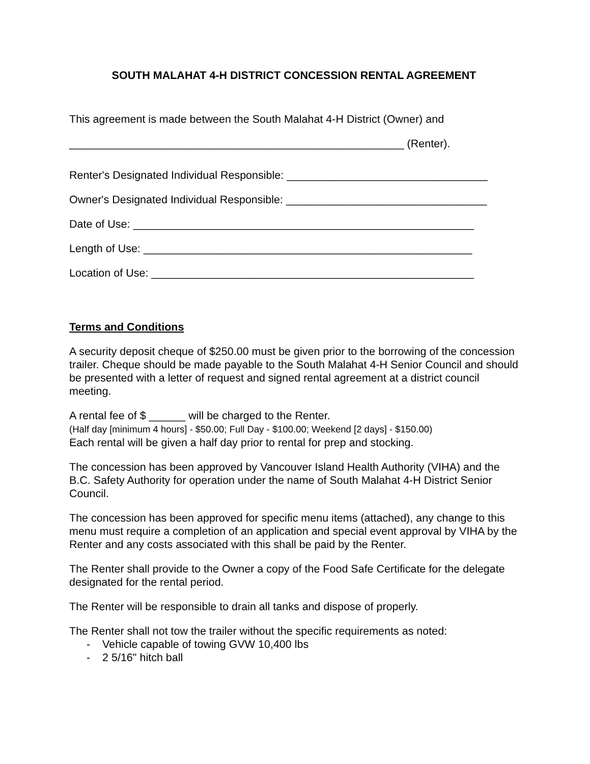SOUTH MALAHAT 4-H DISTRICT CONCESSION RENTAL AGREEMENT
This agreement is made between the South Malahat 4-H District (Owner) and
_______________________________________________________ (Renter).
Renter's Designated Individual Responsible: _________________________________
Owner's Designated Individual Responsible: _________________________________
Date of Use: ________________________________________________________
Length of Use: ______________________________________________________
Location of Use: _____________________________________________________
Terms and Conditions
A security deposit cheque of $250.00 must be given prior to the borrowing of the concession trailer. Cheque should be made payable to the South Malahat 4-H Senior Council and should be presented with a letter of request and signed rental agreement at a district council meeting.
A rental fee of $ ______ will be charged to the Renter.
(Half day [minimum 4 hours] - $50.00; Full Day - $100.00; Weekend [2 days] - $150.00)
Each rental will be given a half day prior to rental for prep and stocking.
The concession has been approved by Vancouver Island Health Authority (VIHA) and the B.C. Safety Authority for operation under the name of South Malahat 4-H District Senior Council.
The concession has been approved for specific menu items (attached), any change to this menu must require a completion of an application and special event approval by VIHA by the Renter and any costs associated with this shall be paid by the Renter.
The Renter shall provide to the Owner a copy of the Food Safe Certificate for the delegate designated for the rental period.
The Renter will be responsible to drain all tanks and dispose of properly.
The Renter shall not tow the trailer without the specific requirements as noted:
- Vehicle capable of towing GVW 10,400 lbs
- 2 5/16" hitch ball